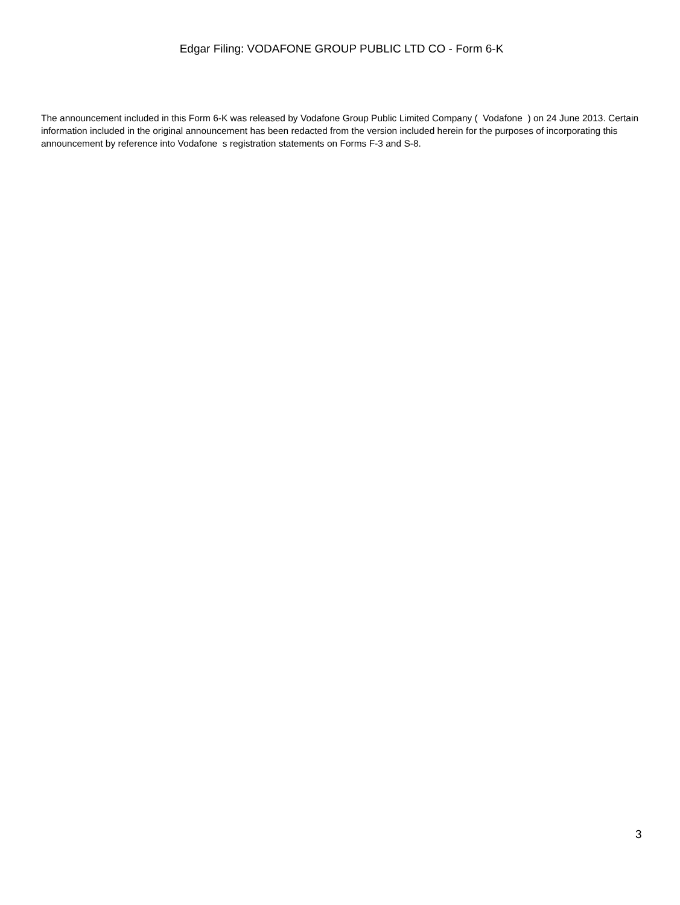Edgar Filing: VODAFONE GROUP PUBLIC LTD CO - Form 6-K
The announcement included in this Form 6-K was released by Vodafone Group Public Limited Company ( Vodafone ) on 24 June 2013. Certain information included in the original announcement has been redacted from the version included herein for the purposes of incorporating this announcement by reference into Vodafone s registration statements on Forms F-3 and S-8.
3